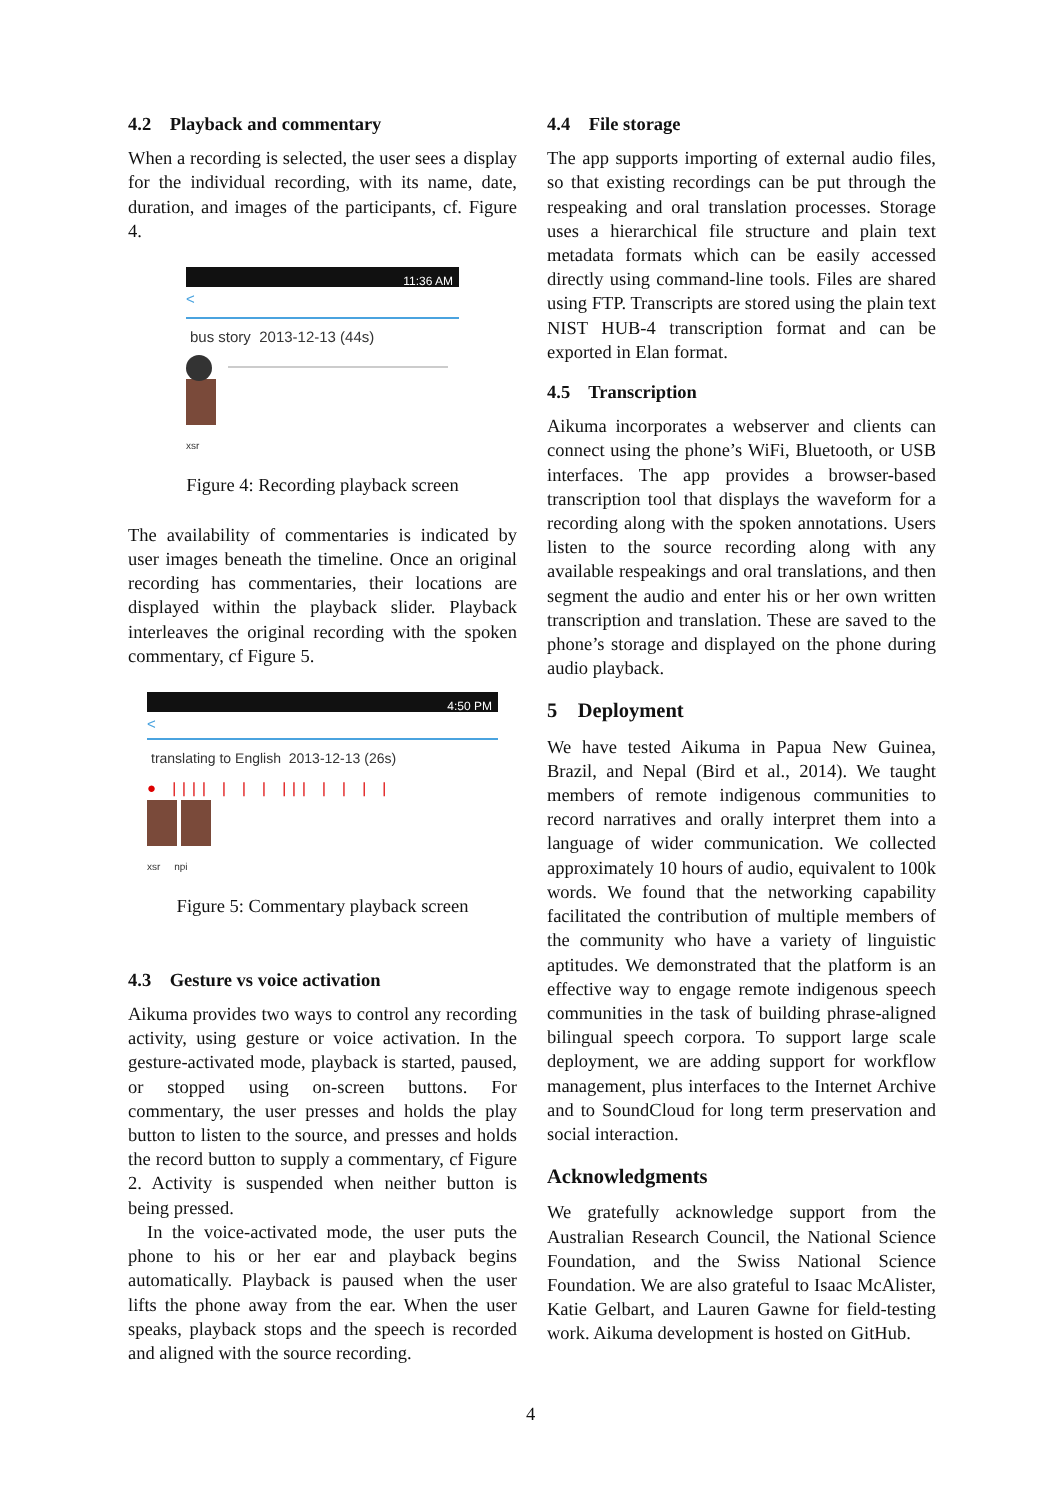4.2 Playback and commentary
When a recording is selected, the user sees a display for the individual recording, with its name, date, duration, and images of the participants, cf. Figure 4.
11:36 AM
<
bus story 2013-12-13 (44s)
xsr
Figure 4: Recording playback screen
The availability of commentaries is indicated by user images beneath the timeline. Once an original recording has commentaries, their locations are displayed within the playback slider. Playback interleaves the original recording with the spoken commentary, cf Figure 5.
4:50 PM
<
translating to English 2013-12-13 (26s)
● |||| | | | ||| | | | |
xsr npi
Figure 5: Commentary playback screen
4.3 Gesture vs voice activation
Aikuma provides two ways to control any recording activity, using gesture or voice activation. In the gesture-activated mode, playback is started, paused, or stopped using on-screen buttons. For commentary, the user presses and holds the play button to listen to the source, and presses and holds the record button to supply a commentary, cf Figure 2. Activity is suspended when neither button is being pressed.
In the voice-activated mode, the user puts the phone to his or her ear and playback begins automatically. Playback is paused when the user lifts the phone away from the ear. When the user speaks, playback stops and the speech is recorded and aligned with the source recording.
4.4 File storage
The app supports importing of external audio files, so that existing recordings can be put through the respeaking and oral translation processes. Storage uses a hierarchical file structure and plain text metadata formats which can be easily accessed directly using command-line tools. Files are shared using FTP. Transcripts are stored using the plain text NIST HUB-4 transcription format and can be exported in Elan format.
4.5 Transcription
Aikuma incorporates a webserver and clients can connect using the phone’s WiFi, Bluetooth, or USB interfaces. The app provides a browser-based transcription tool that displays the waveform for a recording along with the spoken annotations. Users listen to the source recording along with any available respeakings and oral translations, and then segment the audio and enter his or her own written transcription and translation. These are saved to the phone’s storage and displayed on the phone during audio playback.
5 Deployment
We have tested Aikuma in Papua New Guinea, Brazil, and Nepal (Bird et al., 2014). We taught members of remote indigenous communities to record narratives and orally interpret them into a language of wider communication. We collected approximately 10 hours of audio, equivalent to 100k words. We found that the networking capability facilitated the contribution of multiple members of the community who have a variety of linguistic aptitudes. We demonstrated that the platform is an effective way to engage remote indigenous speech communities in the task of building phrase-aligned bilingual speech corpora. To support large scale deployment, we are adding support for workflow management, plus interfaces to the Internet Archive and to SoundCloud for long term preservation and social interaction.
Acknowledgments
We gratefully acknowledge support from the Australian Research Council, the National Science Foundation, and the Swiss National Science Foundation. We are also grateful to Isaac McAlister, Katie Gelbart, and Lauren Gawne for field-testing work. Aikuma development is hosted on GitHub.
4